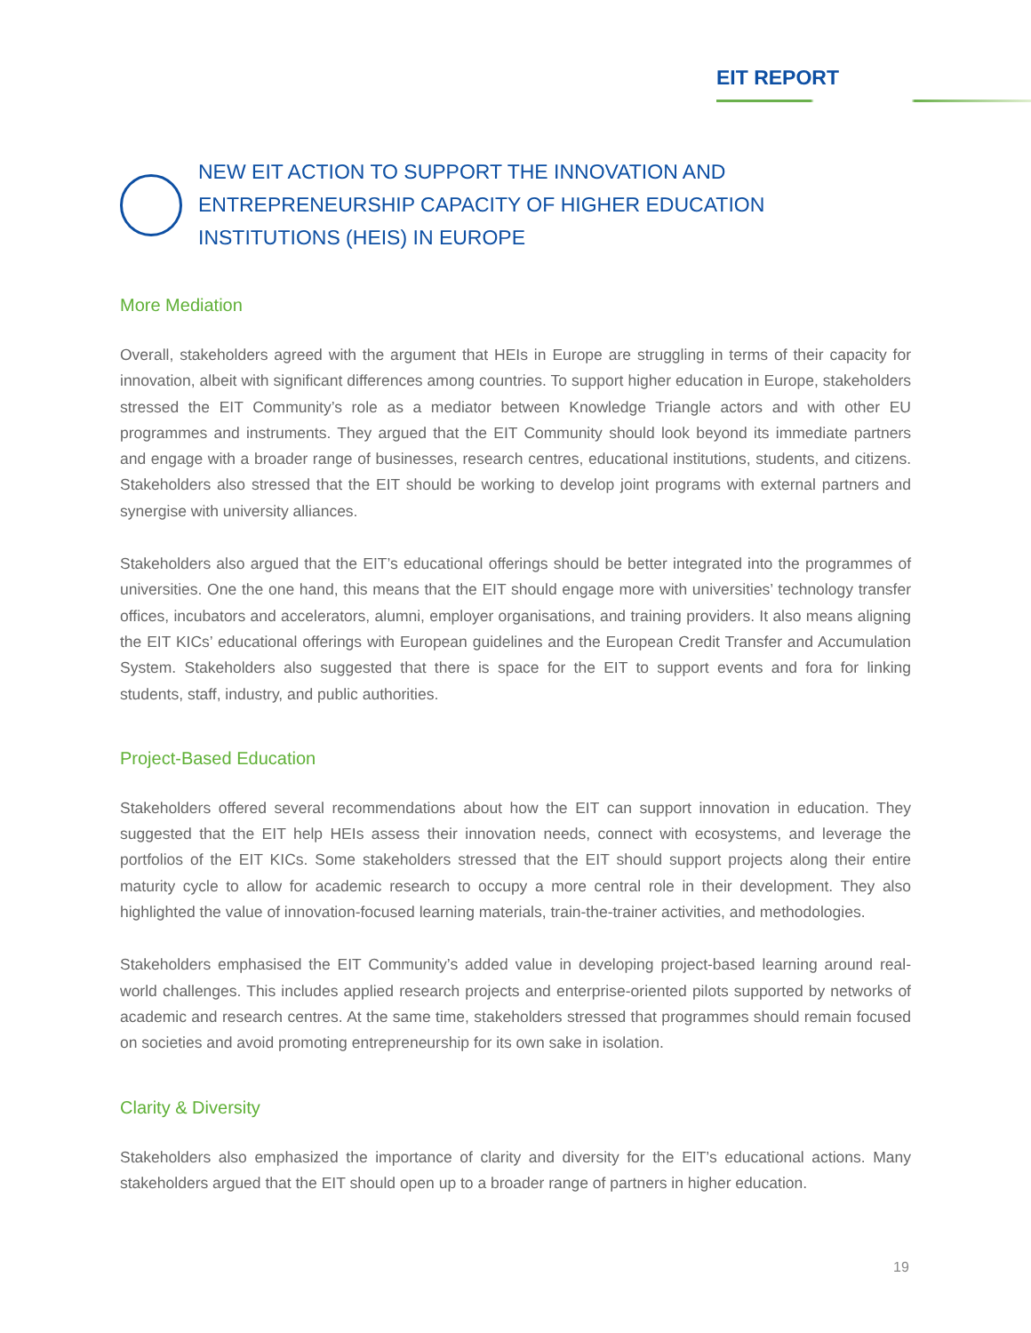EIT REPORT
NEW EIT ACTION TO SUPPORT THE INNOVATION AND ENTREPRENEURSHIP CAPACITY OF HIGHER EDUCATION INSTITUTIONS (HEIS) IN EUROPE
More Mediation
Overall, stakeholders agreed with the argument that HEIs in Europe are struggling in terms of their capacity for innovation, albeit with significant differences among countries. To support higher education in Europe, stakeholders stressed the EIT Community’s role as a mediator between Knowledge Triangle actors and with other EU programmes and instruments. They argued that the EIT Community should look beyond its immediate partners and engage with a broader range of businesses, research centres, educational institutions, students, and citizens. Stakeholders also stressed that the EIT should be working to develop joint programs with external partners and synergise with university alliances.
Stakeholders also argued that the EIT’s educational offerings should be better integrated into the programmes of universities. One the one hand, this means that the EIT should engage more with universities’ technology transfer offices, incubators and accelerators, alumni, employer organisations, and training providers. It also means aligning the EIT KICs’ educational offerings with European guidelines and the European Credit Transfer and Accumulation System. Stakeholders also suggested that there is space for the EIT to support events and fora for linking students, staff, industry, and public authorities.
Project-Based Education
Stakeholders offered several recommendations about how the EIT can support innovation in education. They suggested that the EIT help HEIs assess their innovation needs, connect with ecosystems, and leverage the portfolios of the EIT KICs. Some stakeholders stressed that the EIT should support projects along their entire maturity cycle to allow for academic research to occupy a more central role in their development. They also highlighted the value of innovation-focused learning materials, train-the-trainer activities, and methodologies.
Stakeholders emphasised the EIT Community’s added value in developing project-based learning around real-world challenges. This includes applied research projects and enterprise-oriented pilots supported by networks of academic and research centres. At the same time, stakeholders stressed that programmes should remain focused on societies and avoid promoting entrepreneurship for its own sake in isolation.
Clarity & Diversity
Stakeholders also emphasized the importance of clarity and diversity for the EIT’s educational actions. Many stakeholders argued that the EIT should open up to a broader range of partners in higher education.
19